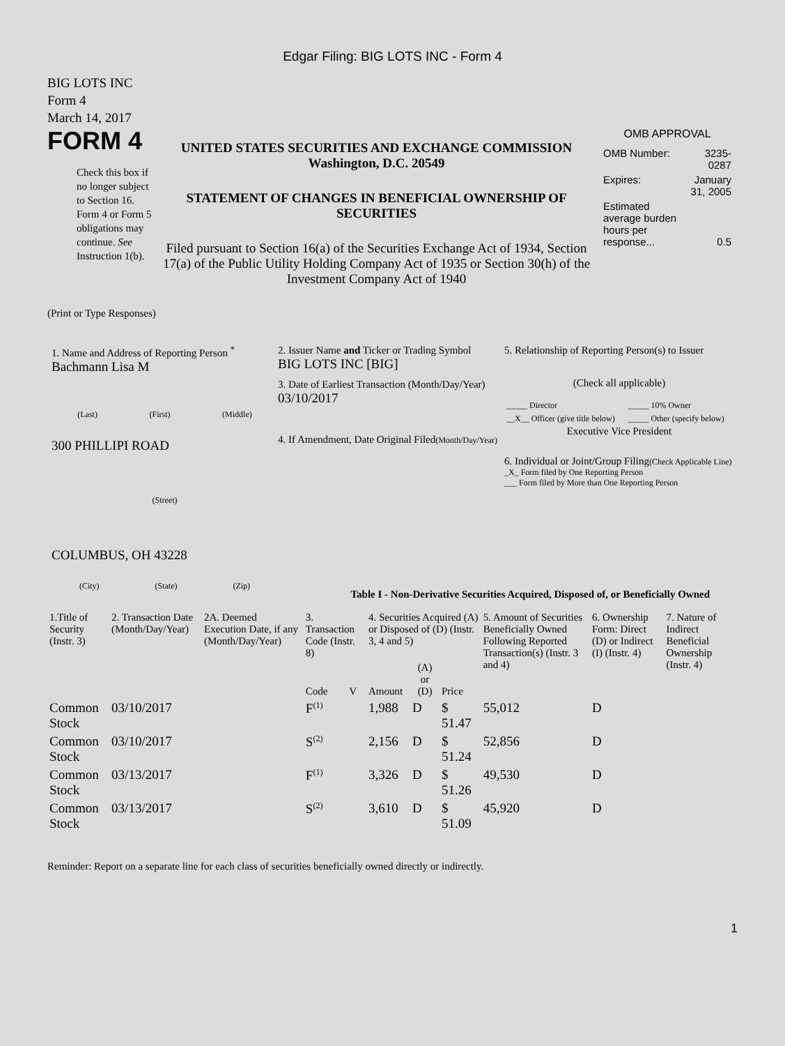Edgar Filing: BIG LOTS INC - Form 4
BIG LOTS INC
Form 4
March 14, 2017
FORM 4
Check this box if no longer subject to Section 16. Form 4 or Form 5 obligations may continue. See Instruction 1(b).
UNITED STATES SECURITIES AND EXCHANGE COMMISSION
Washington, D.C. 20549
STATEMENT OF CHANGES IN BENEFICIAL OWNERSHIP OF SECURITIES
Filed pursuant to Section 16(a) of the Securities Exchange Act of 1934, Section 17(a) of the Public Utility Holding Company Act of 1935 or Section 30(h) of the Investment Company Act of 1940
OMB APPROVAL
| OMB Number: | 3235-0287 |
| Expires: | January 31, 2005 |
| Estimated average burden hours per response... | 0.5 |
(Print or Type Responses)
1. Name and Address of Reporting Person <sup>*</sup>
Bachmann Lisa M
(Last) (First) (Middle)
300 PHILLIPI ROAD
(Street)
COLUMBUS, OH 43228
(City) (State) (Zip)
2. Issuer Name and Ticker or Trading Symbol
BIG LOTS INC [BIG]
3. Date of Earliest Transaction (Month/Day/Year)
03/10/2017
4. If Amendment, Date Original Filed(Month/Day/Year)
5. Relationship of Reporting Person(s) to Issuer
(Check all applicable)
| _____ Director | _____ 10% Owner |
| __X__ Officer (give title below) | _____ Other (specify below) |
Executive Vice President
6. Individual or Joint/Group Filing(Check Applicable Line)
_X_ Form filed by One Reporting Person
___ Form filed by More than One Reporting Person
Table I - Non-Derivative Securities Acquired, Disposed of, or Beneficially Owned
| 1.Title of Security (Instr. 3) | 2. Transaction Date (Month/Day/Year) | 2A. Deemed Execution Date, if any (Month/Day/Year) | 3. Transaction Code (Instr. 8) | | 4. Securities Acquired (A) or Disposed of (D) (Instr. 3, 4 and 5) | | | 5. Amount of Securities Beneficially Owned Following Reported Transaction(s) (Instr. 3 and 4) | 6. Ownership Form: Direct (D) or Indirect (I) (Instr. 4) | 7. Nature of Indirect Beneficial Ownership (Instr. 4) |
| --- | --- | --- | --- | --- | --- | --- | --- | --- | --- | --- |
| | | | Code | V | Amount | (A) or (D) | Price | | | |
| Common Stock | 03/10/2017 | | F<sup>(1)</sup> | | 1,988 | D | $ 51.47 | 55,012 | D | |
| Common Stock | 03/10/2017 | | S<sup>(2)</sup> | | 2,156 | D | $ 51.24 | 52,856 | D | |
| Common Stock | 03/13/2017 | | F<sup>(1)</sup> | | 3,326 | D | $ 51.26 | 49,530 | D | |
| Common Stock | 03/13/2017 | | S<sup>(2)</sup> | | 3,610 | D | $ 51.09 | 45,920 | D | |
Reminder: Report on a separate line for each class of securities beneficially owned directly or indirectly.
1